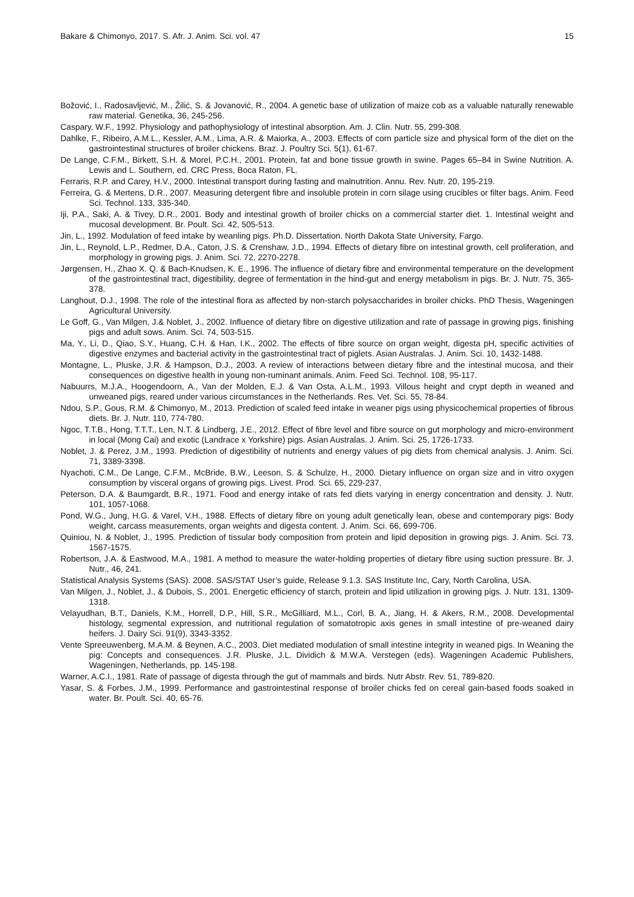Bakare & Chimonyo, 2017. S. Afr. J. Anim. Sci. vol. 47 15
Božović, I., Radosavljević, M., Žilić, S. & Jovanović, R., 2004. A genetic base of utilization of maize cob as a valuable naturally renewable raw material. Genetika, 36, 245-256.
Caspary, W.F., 1992. Physiology and pathophysiology of intestinal absorption. Am. J. Clin. Nutr. 55, 299-308.
Dahlke, F., Ribeiro, A.M.L., Kessler, A.M., Lima, A.R. & Maiorka, A., 2003. Effects of corn particle size and physical form of the diet on the gastrointestinal structures of broiler chickens. Braz. J. Poultry Sci. 5(1), 61-67.
De Lange, C.F.M., Birkett, S.H. & Morel, P.C.H., 2001. Protein, fat and bone tissue growth in swine. Pages 65–84 in Swine Nutrition. A. Lewis and L. Southern, ed. CRC Press, Boca Raton, FL.
Ferraris, R.P. and Carey, H.V., 2000. Intestinal transport during fasting and malnutrition. Annu. Rev. Nutr. 20, 195-219.
Ferreira, G. & Mertens, D.R., 2007. Measuring detergent fibre and insoluble protein in corn silage using crucibles or filter bags. Anim. Feed Sci. Technol. 133, 335-340.
Iji, P.A., Saki, A. & Tivey, D.R., 2001. Body and intestinal growth of broiler chicks on a commercial starter diet. 1. Intestinal weight and mucosal development. Br. Poult. Sci. 42, 505-513.
Jin, L., 1992. Modulation of feed intake by weanling pigs. Ph.D. Dissertation. North Dakota State University, Fargo.
Jin, L., Reynold, L.P., Redmer, D.A., Caton, J.S. & Crenshaw, J.D., 1994. Effects of dietary fibre on intestinal growth, cell proliferation, and morphology in growing pigs. J. Anim. Sci. 72, 2270-2278.
Jørgensen, H., Zhao X. Q. & Bach-Knudsen, K. E., 1996. The influence of dietary fibre and environmental temperature on the development of the gastrointestinal tract, digestibility, degree of fermentation in the hind-gut and energy metabolism in pigs. Br. J. Nutr. 75, 365-378.
Langhout, D.J., 1998. The role of the intestinal flora as affected by non-starch polysaccharides in broiler chicks. PhD Thesis, Wageningen Agricultural University.
Le Goff, G., Van Milgen, J.& Noblet, J., 2002. Influence of dietary fibre on digestive utilization and rate of passage in growing pigs, finishing pigs and adult sows. Anim. Sci. 74, 503-515.
Ma, Y., Li, D., Qiao, S.Y., Huang, C.H. & Han, I.K., 2002. The effects of fibre source on organ weight, digesta pH, specific activities of digestive enzymes and bacterial activity in the gastrointestinal tract of piglets. Asian Australas. J. Anim. Sci. 10, 1432-1488.
Montagne, L., Pluske, J.R. & Hampson, D.J., 2003. A review of interactions between dietary fibre and the intestinal mucosa, and their consequences on digestive health in young non-ruminant animals. Anim. Feed Sci. Technol. 108, 95-117.
Nabuurrs, M.J.A., Hoogendoorn, A., Van der Molden, E.J. & Van Osta, A.L.M., 1993. Villous height and crypt depth in weaned and unweaned pigs, reared under various circumstances in the Netherlands. Res. Vet. Sci. 55, 78-84.
Ndou, S.P., Gous, R.M. & Chimonyo, M., 2013. Prediction of scaled feed intake in weaner pigs using physicochemical properties of fibrous diets. Br. J. Nutr. 110, 774-780.
Ngoc, T.T.B., Hong, T.T.T., Len, N.T. & Lindberg, J.E., 2012. Effect of fibre level and fibre source on gut morphology and micro-environment in local (Mong Cai) and exotic (Landrace x Yorkshire) pigs. Asian Australas. J. Anim. Sci. 25, 1726-1733.
Noblet, J. & Perez, J.M., 1993. Prediction of digestibility of nutrients and energy values of pig diets from chemical analysis. J. Anim. Sci. 71, 3389-3398.
Nyachoti, C.M., De Lange, C.F.M., McBride, B.W., Leeson, S. & Schulze, H., 2000. Dietary influence on organ size and in vitro oxygen consumption by visceral organs of growing pigs. Livest. Prod. Sci. 65, 229-237.
Peterson, D.A. & Baumgardt, B.R., 1971. Food and energy intake of rats fed diets varying in energy concentration and density. J. Nutr. 101, 1057-1068.
Pond, W.G., Jung, H.G. & Varel, V.H., 1988. Effects of dietary fibre on young adult genetically lean, obese and contemporary pigs: Body weight, carcass measurements, organ weights and digesta content. J. Anim. Sci. 66, 699-706.
Quiniou, N. & Noblet, J., 1995. Prediction of tissular body composition from protein and lipid deposition in growing pigs. J. Anim. Sci. 73, 1567-1575.
Robertson, J.A. & Eastwood, M.A., 1981. A method to measure the water-holding properties of dietary fibre using suction pressure. Br. J. Nutr., 46, 241.
Statistical Analysis Systems (SAS). 2008. SAS/STAT User’s guide, Release 9.1.3. SAS Institute Inc, Cary, North Carolina, USA.
Van Milgen, J., Noblet, J., & Dubois, S., 2001. Energetic efficiency of starch, protein and lipid utilization in growing pigs. J. Nutr. 131, 1309-1318.
Velayudhan, B.T., Daniels, K.M., Horrell, D.P., Hill, S.R., McGilliard, M.L., Corl, B. A., Jiang, H. & Akers, R.M., 2008. Developmental histology, segmental expression, and nutritional regulation of somatotropic axis genes in small intestine of pre-weaned dairy heifers. J. Dairy Sci. 91(9), 3343-3352.
Vente Spreeuwenberg, M.A.M. & Beynen, A.C., 2003. Diet mediated modulation of small intestine integrity in weaned pigs. In Weaning the pig: Concepts and consequences. J.R. Pluske, J.L. Dividich & M.W.A. Verstegen (eds). Wageningen Academic Publishers, Wageningen, Netherlands, pp. 145-198.
Warner, A.C.I., 1981. Rate of passage of digesta through the gut of mammals and birds. Nutr Abstr. Rev. 51, 789-820.
Yasar, S. & Forbes, J.M., 1999. Performance and gastrointestinal response of broiler chicks fed on cereal gain-based foods soaked in water. Br. Poult. Sci. 40, 65-76.